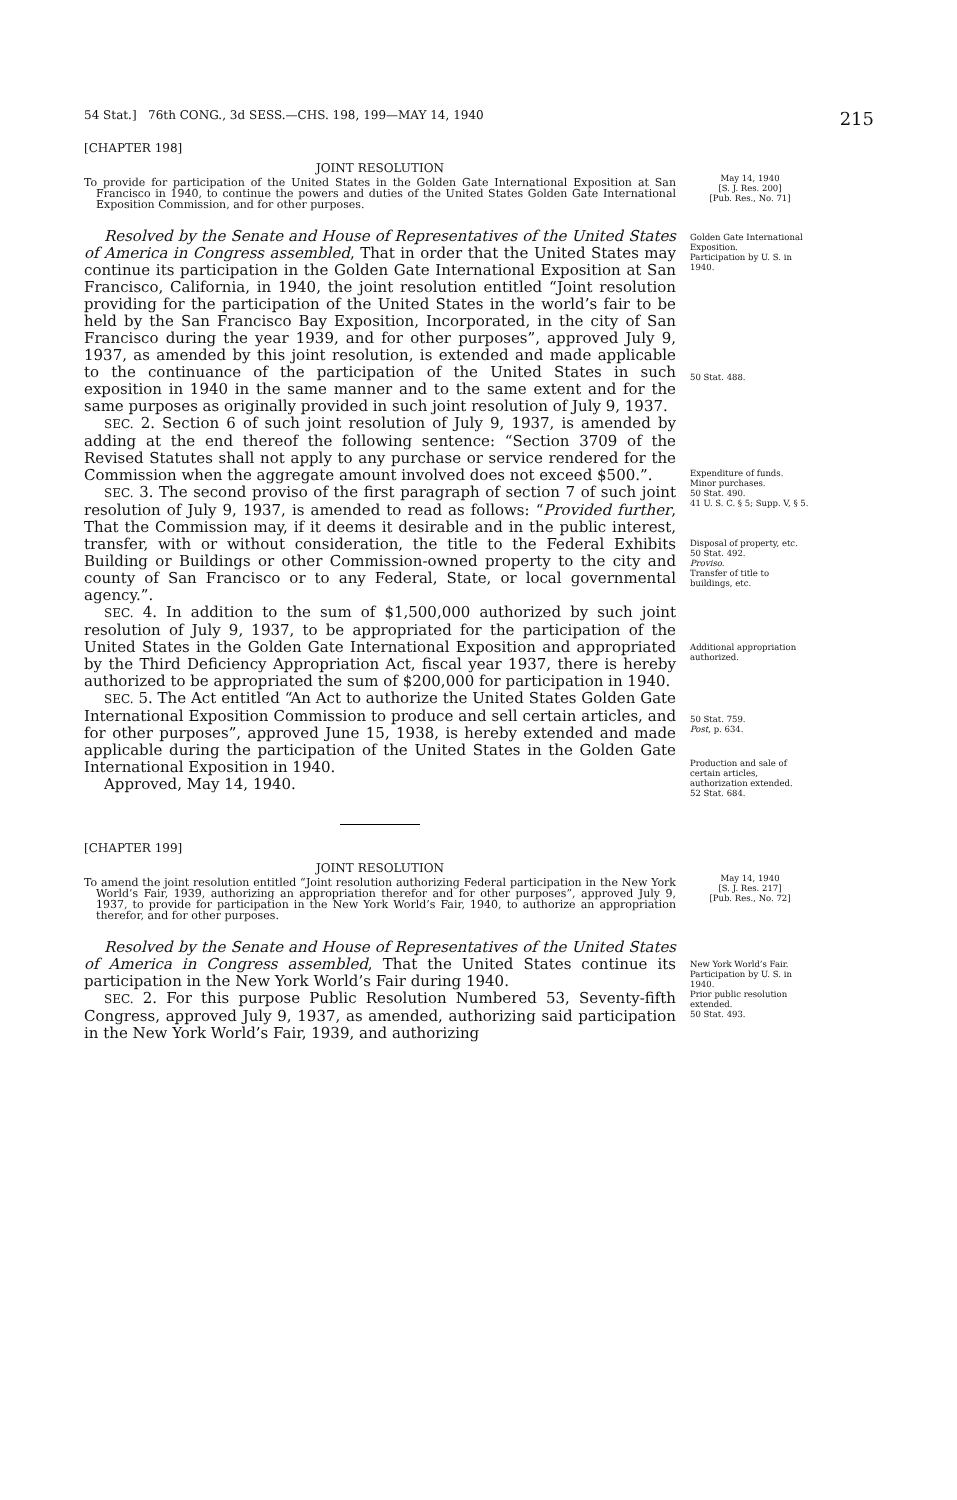54 Stat.] 76th CONG., 3d SESS.—CHS. 198, 199—MAY 14, 1940 215
[CHAPTER 198]
JOINT RESOLUTION
To provide for participation of the United States in the Golden Gate International Exposition at San Francisco in 1940, to continue the powers and duties of the United States Golden Gate International Exposition Commission, and for other purposes.
May 14, 1940
[S. J. Res. 200]
[Pub. Res., No. 71]
Resolved by the Senate and House of Representatives of the United States of America in Congress assembled, That in order that the United States may continue its participation in the Golden Gate International Exposition at San Francisco, California, in 1940, the joint resolution entitled “Joint resolution providing for the participation of the United States in the world’s fair to be held by the San Francisco Bay Exposition, Incorporated, in the city of San Francisco during the year 1939, and for other purposes”, approved July 9, 1937, as amended by this joint resolution, is extended and made applicable to the continuance of the participation of the United States in such exposition in 1940 in the same manner and to the same extent and for the same purposes as originally provided in such joint resolution of July 9, 1937.
SEC. 2. Section 6 of such joint resolution of July 9, 1937, is amended by adding at the end thereof the following sentence: “Section 3709 of the Revised Statutes shall not apply to any purchase or service rendered for the Commission when the aggregate amount involved does not exceed $500.”.
SEC. 3. The second proviso of the first paragraph of section 7 of such joint resolution of July 9, 1937, is amended to read as follows: “Provided further, That the Commission may, if it deems it desirable and in the public interest, transfer, with or without consideration, the title to the Federal Exhibits Building or Buildings or other Commission-owned property to the city and county of San Francisco or to any Federal, State, or local governmental agency.”.
SEC. 4. In addition to the sum of $1,500,000 authorized by such joint resolution of July 9, 1937, to be appropriated for the participation of the United States in the Golden Gate International Exposition and appropriated by the Third Deficiency Appropriation Act, fiscal year 1937, there is hereby authorized to be appropriated the sum of $200,000 for participation in 1940.
SEC. 5. The Act entitled “An Act to authorize the United States Golden Gate International Exposition Commission to produce and sell certain articles, and for other purposes”, approved June 15, 1938, is hereby extended and made applicable during the participation of the United States in the Golden Gate International Exposition in 1940.
Approved, May 14, 1940.
Golden Gate International Exposition.
Participation by U. S. in 1940.
50 Stat. 488.
Expenditure of funds.
Minor purchases.
50 Stat. 490.
41 U. S. C. § 5; Supp. V, § 5.
Disposal of property, etc.
50 Stat. 492.
Proviso.
Transfer of title to buildings, etc.
Additional appropriation authorized.
50 Stat. 759.
Post, p. 634.
Production and sale of certain articles, authorization extended.
52 Stat. 684.
[CHAPTER 199]
JOINT RESOLUTION
To amend the joint resolution entitled “Joint resolution authorizing Federal participation in the New York World’s Fair, 1939, authorizing an appropriation therefor and for other purposes”, approved July 9, 1937, to provide for participation in the New York World’s Fair, 1940, to authorize an appropriation therefor, and for other purposes.
May 14, 1940
[S. J. Res. 217]
[Pub. Res., No. 72]
Resolved by the Senate and House of Representatives of the United States of America in Congress assembled, That the United States continue its participation in the New York World’s Fair during 1940.
SEC. 2. For this purpose Public Resolution Numbered 53, Seventy-fifth Congress, approved July 9, 1937, as amended, authorizing said participation in the New York World’s Fair, 1939, and authorizing
New York World’s Fair.
Participation by U. S. in 1940.
Prior public resolution extended.
50 Stat. 493.